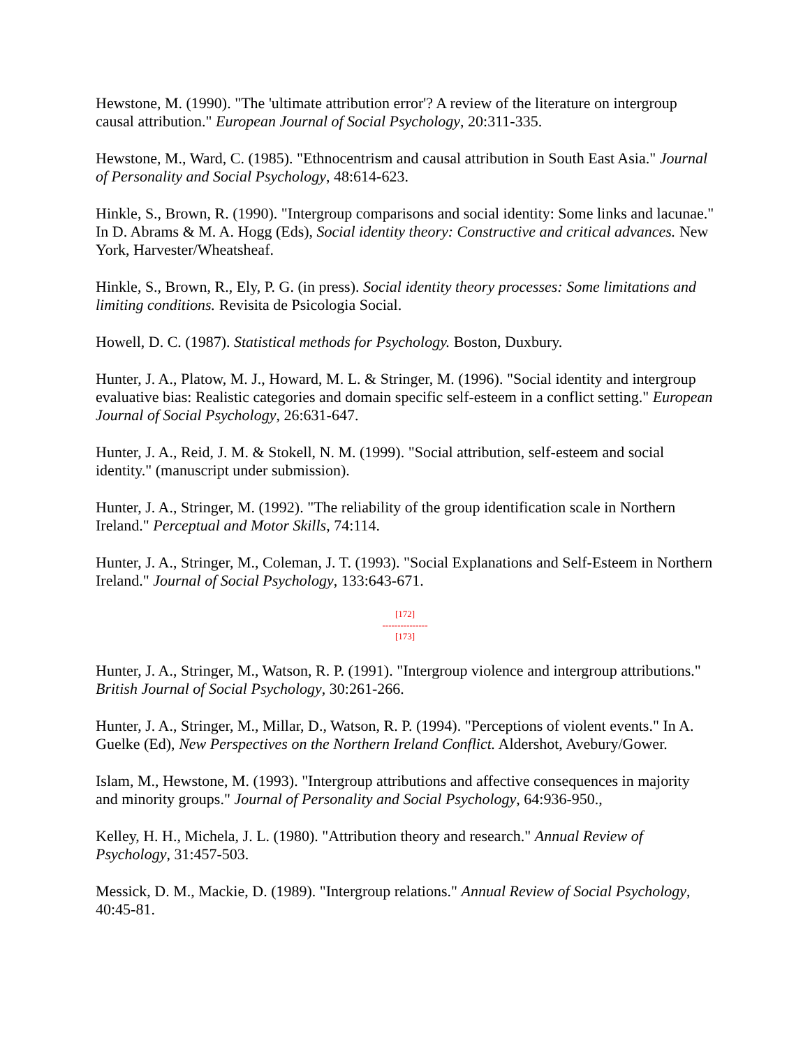Hewstone, M. (1990). "The 'ultimate attribution error'? A review of the literature on intergroup causal attribution." European Journal of Social Psychology, 20:311-335.
Hewstone, M., Ward, C. (1985). "Ethnocentrism and causal attribution in South East Asia." Journal of Personality and Social Psychology, 48:614-623.
Hinkle, S., Brown, R. (1990). "Intergroup comparisons and social identity: Some links and lacunae." In D. Abrams & M. A. Hogg (Eds), Social identity theory: Constructive and critical advances. New York, Harvester/Wheatsheaf.
Hinkle, S., Brown, R., Ely, P. G. (in press). Social identity theory processes: Some limitations and limiting conditions. Revisita de Psicologia Social.
Howell, D. C. (1987). Statistical methods for Psychology. Boston, Duxbury.
Hunter, J. A., Platow, M. J., Howard, M. L. & Stringer, M. (1996). "Social identity and intergroup evaluative bias: Realistic categories and domain specific self-esteem in a conflict setting." European Journal of Social Psychology, 26:631-647.
Hunter, J. A., Reid, J. M. & Stokell, N. M. (1999). "Social attribution, self-esteem and social identity." (manuscript under submission).
Hunter, J. A., Stringer, M. (1992). "The reliability of the group identification scale in Northern Ireland." Perceptual and Motor Skills, 74:114.
Hunter, J. A., Stringer, M., Coleman, J. T. (1993). "Social Explanations and Self-Esteem in Northern Ireland." Journal of Social Psychology, 133:643-671.
[172]
---------------
[173]
Hunter, J. A., Stringer, M., Watson, R. P. (1991). "Intergroup violence and intergroup attributions." British Journal of Social Psychology, 30:261-266.
Hunter, J. A., Stringer, M., Millar, D., Watson, R. P. (1994). "Perceptions of violent events." In A. Guelke (Ed), New Perspectives on the Northern Ireland Conflict. Aldershot, Avebury/Gower.
Islam, M., Hewstone, M. (1993). "Intergroup attributions and affective consequences in majority and minority groups." Journal of Personality and Social Psychology, 64:936-950.,
Kelley, H. H., Michela, J. L. (1980). "Attribution theory and research." Annual Review of Psychology, 31:457-503.
Messick, D. M., Mackie, D. (1989). "Intergroup relations." Annual Review of Social Psychology, 40:45-81.